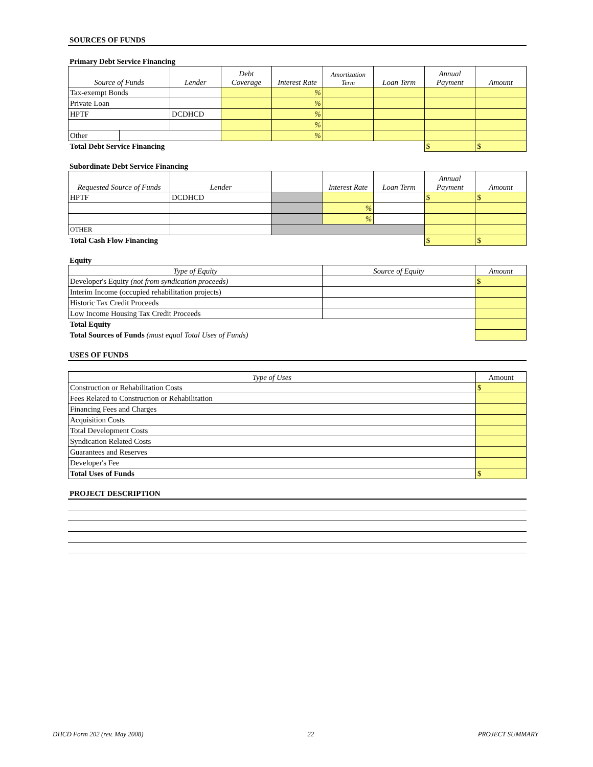SOURCES OF FUNDS
Primary Debt Service Financing
| Source of Funds | | Lender | Debt Coverage | Interest Rate | Amortization Term | Loan Term | Annual Payment | Amount |
| --- | --- | --- | --- | --- | --- | --- | --- | --- |
| Tax-exempt Bonds | | | | % | | | | |
| Private Loan | | | | % | | | | |
| HPTF | | DCDHCD | | % | | | | |
| | | | | % | | | | |
| Other | | | | % | | | | |
| Total Debt Service Financing | | | | | | | $ | $ |
Subordinate Debt Service Financing
| Requested Source of Funds | Lender | | Interest Rate | Loan Term | Annual Payment | Amount |
| --- | --- | --- | --- | --- | --- | --- |
| HPTF | DCDHCD | | | | $ | $ |
| | | | % | | | |
| | | | % | | | |
| OTHER | | | | | | |
| Total Cash Flow Financing | | | | | $ | $ |
Equity
| Type of Equity | Source of Equity | Amount |
| --- | --- | --- |
| Developer's Equity (not from syndication proceeds) | | $ |
| Interim Income (occupied rehabilitation projects) | | |
| Historic Tax Credit Proceeds | | |
| Low Income Housing Tax Credit Proceeds | | |
| Total Equity | | |
| Total Sources of Funds (must equal Total Uses of Funds) | | |
USES OF FUNDS
| Type of Uses | Amount |
| --- | --- |
| Construction or Rehabilitation Costs | $ |
| Fees Related to Construction or Rehabilitation | |
| Financing Fees and Charges | |
| Acquisition Costs | |
| Total Development Costs | |
| Syndication Related Costs | |
| Guarantees and Reserves | |
| Developer's Fee | |
| Total Uses of Funds | $ |
PROJECT DESCRIPTION
DHCD Form 202 (rev. May 2008) 22 PROJECT SUMMARY